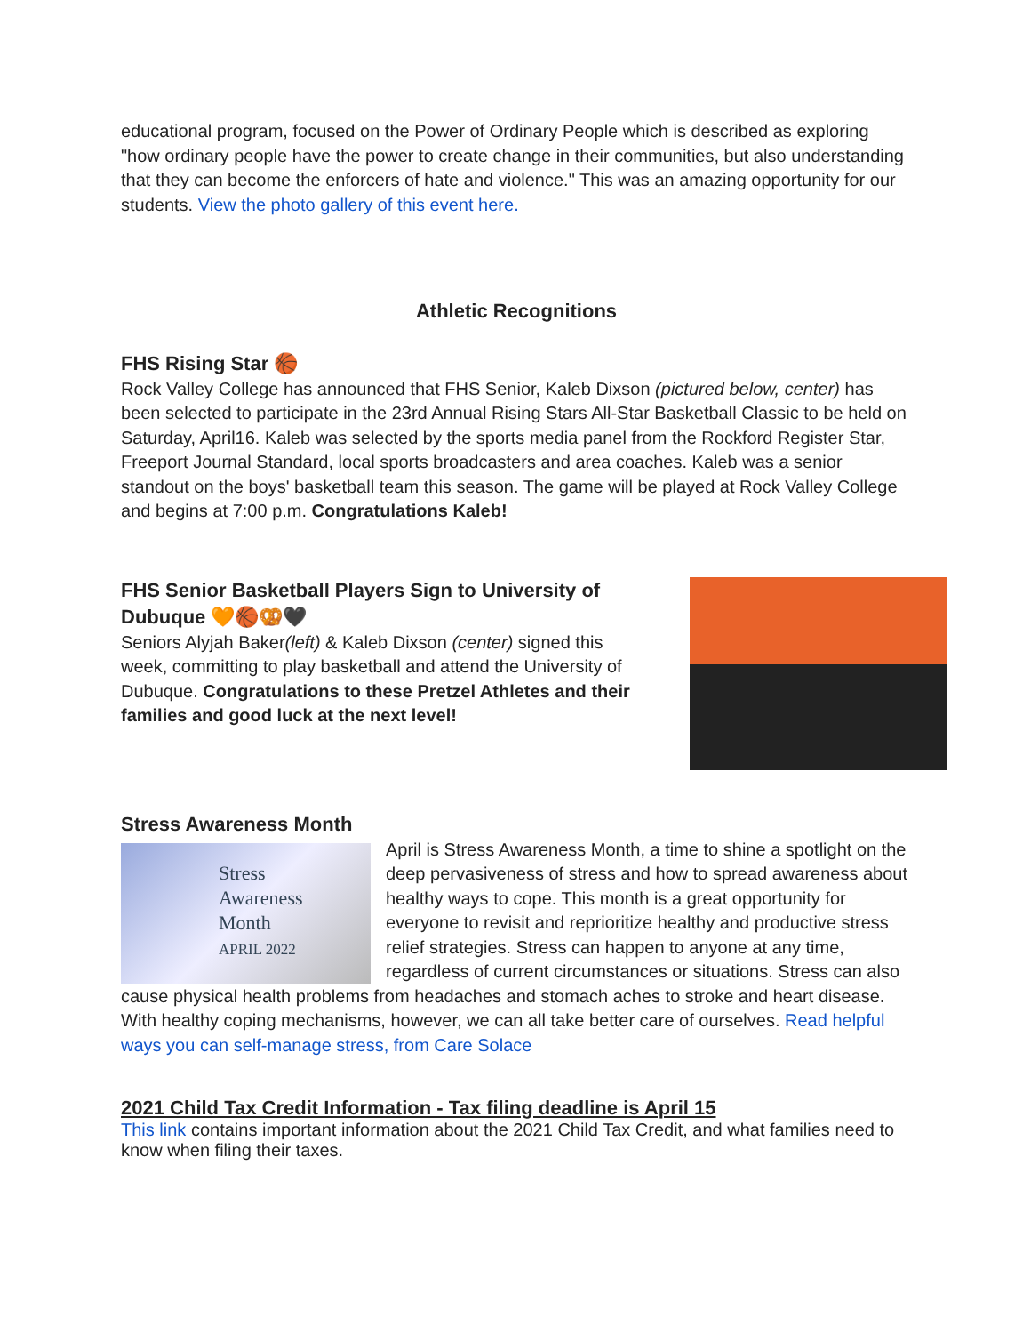educational program, focused on the Power of Ordinary People which is described as exploring "how ordinary people have the power to create change in their communities, but also understanding that they can become the enforcers of hate and violence." This was an amazing opportunity for our students. View the photo gallery of this event here.
Athletic Recognitions
FHS Rising Star 🏀
Rock Valley College has announced that FHS Senior, Kaleb Dixson (pictured below, center) has been selected to participate in the 23rd Annual Rising Stars All-Star Basketball Classic to be held on Saturday, April16. Kaleb was selected by the sports media panel from the Rockford Register Star, Freeport Journal Standard, local sports broadcasters and area coaches. Kaleb was a senior standout on the boys' basketball team this season. The game will be played at Rock Valley College and begins at 7:00 p.m. Congratulations Kaleb!
FHS Senior Basketball Players Sign to University of Dubuque 🧡🏀🥨🖤
Seniors Alyjah Baker(left) & Kaleb Dixson (center) signed this week, committing to play basketball and attend the University of Dubuque. Congratulations to these Pretzel Athletes and their families and good luck at the next level!
Stress Awareness Month
Stress
Awareness
Month
APRIL 2022
April is Stress Awareness Month, a time to shine a spotlight on the deep pervasiveness of stress and how to spread awareness about healthy ways to cope. This month is a great opportunity for everyone to revisit and reprioritize healthy and productive stress relief strategies. Stress can happen to anyone at any time, regardless of current circumstances or situations. Stress can also cause physical health problems from headaches and stomach aches to stroke and heart disease. With healthy coping mechanisms, however, we can all take better care of ourselves. Read helpful ways you can self-manage stress, from Care Solace
2021 Child Tax Credit Information - Tax filing deadline is April 15
This link contains important information about the 2021 Child Tax Credit, and what families need to know when filing their taxes.